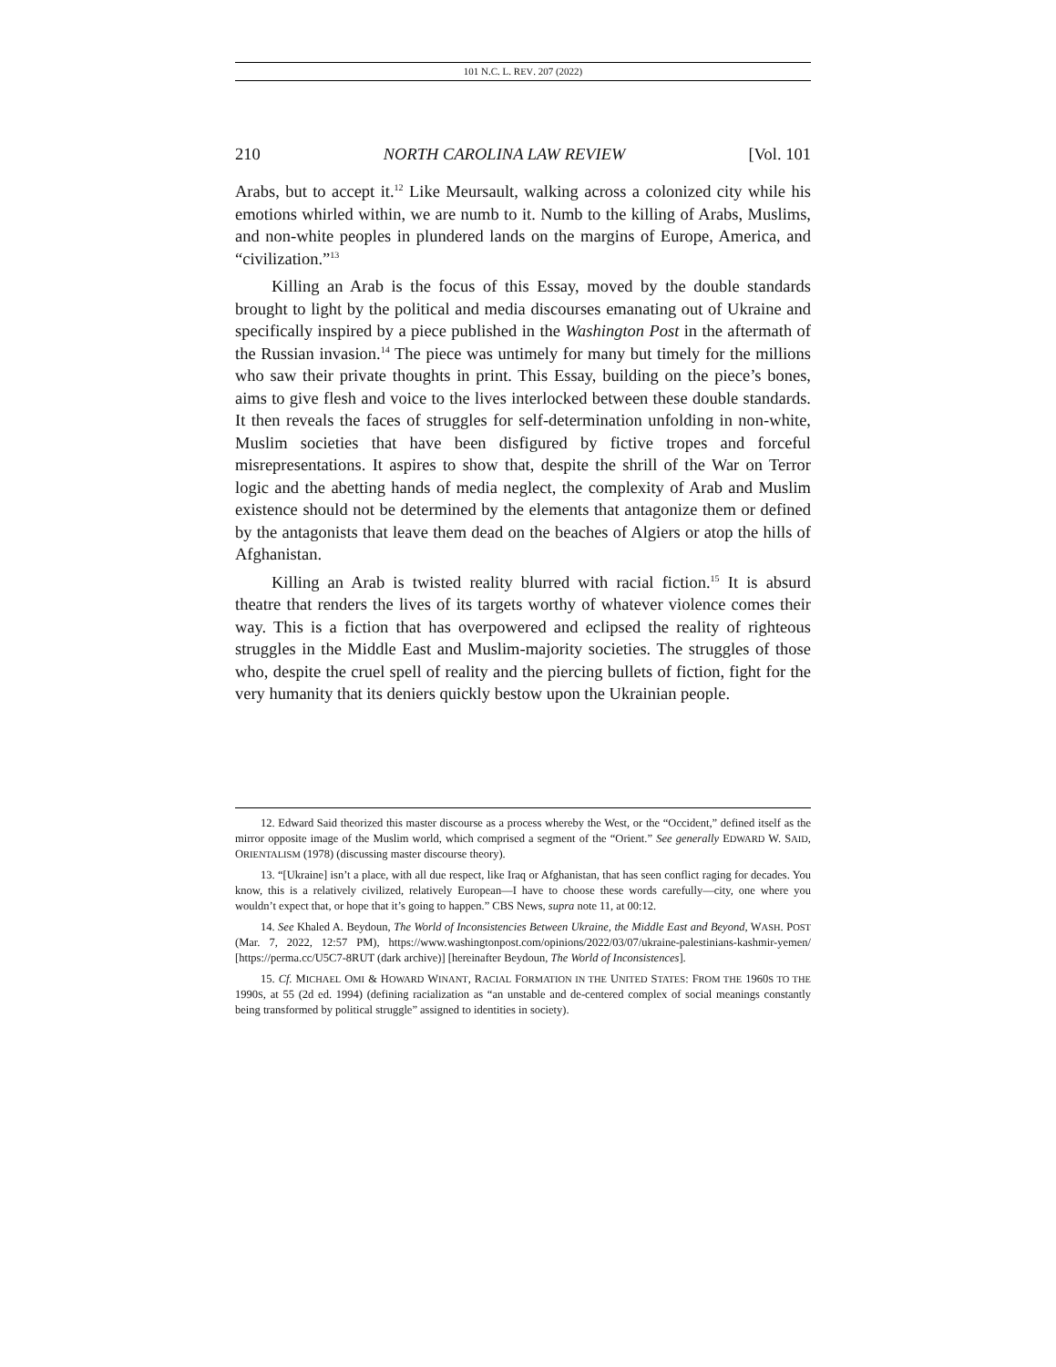101 N.C. L. REV. 207 (2022)
210 NORTH CAROLINA LAW REVIEW [Vol. 101
Arabs, but to accept it.<sup>12</sup> Like Meursault, walking across a colonized city while his emotions whirled within, we are numb to it. Numb to the killing of Arabs, Muslims, and non-white peoples in plundered lands on the margins of Europe, America, and “civilization.”<sup>13</sup>
Killing an Arab is the focus of this Essay, moved by the double standards brought to light by the political and media discourses emanating out of Ukraine and specifically inspired by a piece published in the Washington Post in the aftermath of the Russian invasion.<sup>14</sup> The piece was untimely for many but timely for the millions who saw their private thoughts in print. This Essay, building on the piece’s bones, aims to give flesh and voice to the lives interlocked between these double standards. It then reveals the faces of struggles for self-determination unfolding in non-white, Muslim societies that have been disfigured by fictive tropes and forceful misrepresentations. It aspires to show that, despite the shrill of the War on Terror logic and the abetting hands of media neglect, the complexity of Arab and Muslim existence should not be determined by the elements that antagonize them or defined by the antagonists that leave them dead on the beaches of Algiers or atop the hills of Afghanistan.
Killing an Arab is twisted reality blurred with racial fiction.<sup>15</sup> It is absurd theatre that renders the lives of its targets worthy of whatever violence comes their way. This is a fiction that has overpowered and eclipsed the reality of righteous struggles in the Middle East and Muslim-majority societies. The struggles of those who, despite the cruel spell of reality and the piercing bullets of fiction, fight for the very humanity that its deniers quickly bestow upon the Ukrainian people.
12. Edward Said theorized this master discourse as a process whereby the West, or the “Occident,” defined itself as the mirror opposite image of the Muslim world, which comprised a segment of the “Orient.” See generally EDWARD W. SAID, ORIENTALISM (1978) (discussing master discourse theory).
13. “[Ukraine] isn’t a place, with all due respect, like Iraq or Afghanistan, that has seen conflict raging for decades. You know, this is a relatively civilized, relatively European—I have to choose these words carefully—city, one where you wouldn’t expect that, or hope that it’s going to happen.” CBS News, supra note 11, at 00:12.
14. See Khaled A. Beydoun, The World of Inconsistencies Between Ukraine, the Middle East and Beyond, WASH. POST (Mar. 7, 2022, 12:57 PM), https://www.washingtonpost.com/opinions/2022/03/07/ukraine-palestinians-kashmir-yemen/ [https://perma.cc/U5C7-8RUT (dark archive)] [hereinafter Beydoun, The World of Inconsistences].
15. Cf. MICHAEL OMI & HOWARD WINANT, RACIAL FORMATION IN THE UNITED STATES: FROM THE 1960S TO THE 1990S, at 55 (2d ed. 1994) (defining racialization as “an unstable and de-centered complex of social meanings constantly being transformed by political struggle” assigned to identities in society).